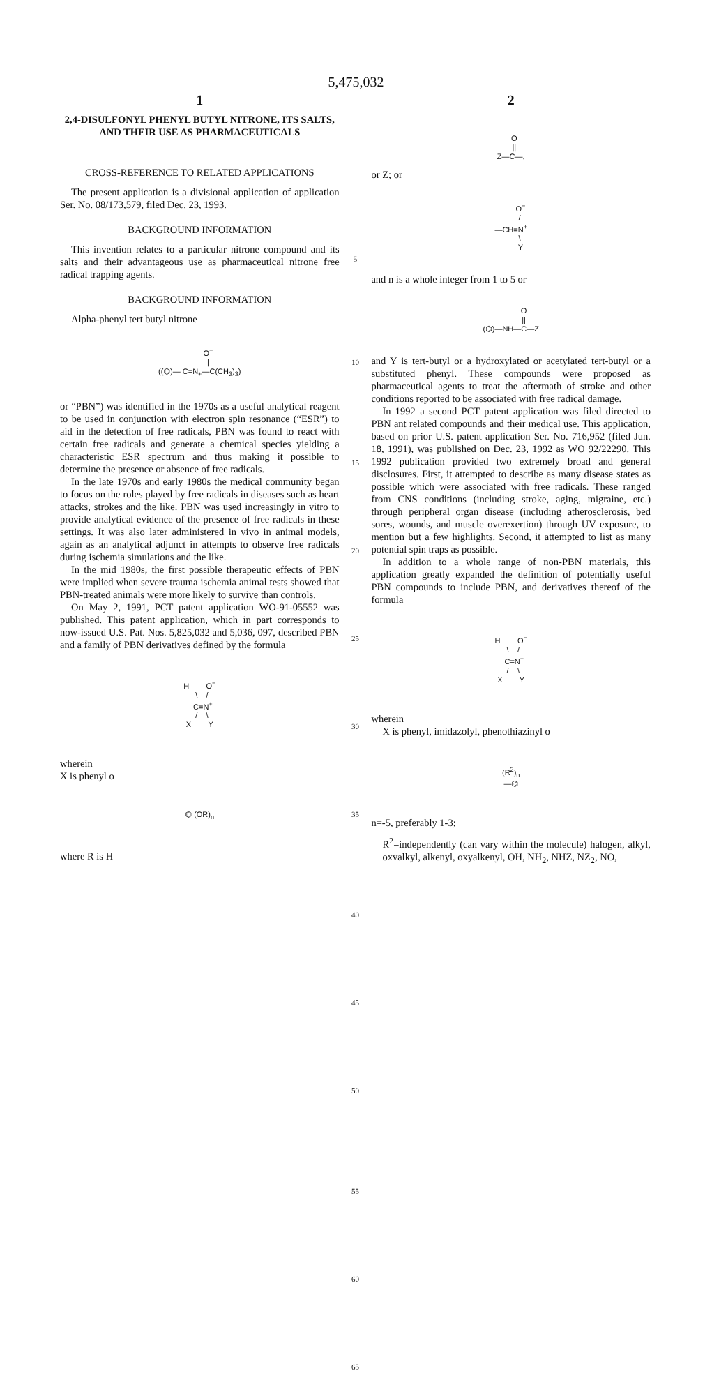5,475,032
1
2,4-DISULFONYL PHENYL BUTYL NITRONE, ITS SALTS, AND THEIR USE AS PHARMACEUTICALS
CROSS-REFERENCE TO RELATED APPLICATIONS
The present application is a divisional application of application Ser. No. 08/173,579, filed Dec. 23, 1993.
BACKGROUND INFORMATION
This invention relates to a particular nitrone compound and its salts and their advantageous use as pharmaceutical nitrone free radical trapping agents.
BACKGROUND INFORMATION
Alpha-phenyl tert butyl nitrone
O<sup>−</sup> | ((⌬)— C=N<sub>+</sub>—C(CH<sub>3</sub>)<sub>3</sub>)
or “PBN”) was identified in the 1970s as a useful analytical reagent to be used in conjunction with electron spin resonance (“ESR”) to aid in the detection of free radicals, PBN was found to react with certain free radicals and generate a chemical species yielding a characteristic ESR spectrum and thus making it possible to determine the presence or absence of free radicals.
In the late 1970s and early 1980s the medical community began to focus on the roles played by free radicals in diseases such as heart attacks, strokes and the like. PBN was used increasingly in vitro to provide analytical evidence of the presence of free radicals in these settings. It was also later administered in vivo in animal models, again as an analytical adjunct in attempts to observe free radicals during ischemia simulations and the like.
In the mid 1980s, the first possible therapeutic effects of PBN were implied when severe trauma ischemia animal tests showed that PBN-treated animals were more likely to survive than controls.
On May 2, 1991, PCT patent application WO-91-05552 was published. This patent application, which in part corresponds to now-issued U.S. Pat. Nos. 5,825,032 and 5,036, 097, described PBN and a family of PBN derivatives defined by the formula
H O<sup>−</sup> \ / C=N<sup>+</sup> / \ X Y
wherein
X is phenyl o
⌬ (OR)<sub>n</sub>
where R is H
5
10
15
20
25
30
35
40
45
50
55
60
65
2
O || Z—C—,
or Z; or
O<sup>−</sup> / —CH=N<sup>+</sup> \ Y
and n is a whole integer from 1 to 5 or
O || (⌬)—NH—C—Z
and Y is tert-butyl or a hydroxylated or acetylated tert-butyl or a substituted phenyl. These compounds were proposed as pharmaceutical agents to treat the aftermath of stroke and other conditions reported to be associated with free radical damage.
In 1992 a second PCT patent application was filed directed to PBN ant related compounds and their medical use. This application, based on prior U.S. patent application Ser. No. 716,952 (filed Jun. 18, 1991), was published on Dec. 23, 1992 as WO 92/22290. This 1992 publication provided two extremely broad and general disclosures. First, it attempted to describe as many disease states as possible which were associated with free radicals. These ranged from CNS conditions (including stroke, aging, migraine, etc.) through peripheral organ disease (including atherosclerosis, bed sores, wounds, and muscle overexertion) through UV exposure, to mention but a few highlights. Second, it attempted to list as many potential spin traps as possible.
In addition to a whole range of non-PBN materials, this application greatly expanded the definition of potentially useful PBN compounds to include PBN, and derivatives thereof of the formula
H O<sup>−</sup> \ / C=N<sup>+</sup> / \ X Y
wherein
X is phenyl, imidazolyl, phenothiazinyl o
(R<sup>2</sup>)<sub>n</sub> —⌬
n=-5, preferably 1-3;
R<sup>2</sup>=independently (can vary within the molecule) halogen, alkyl, oxvalkyl, alkenyl, oxyalkenyl, OH, NH<sub>2</sub>, NHZ, NZ<sub>2</sub>, NO,